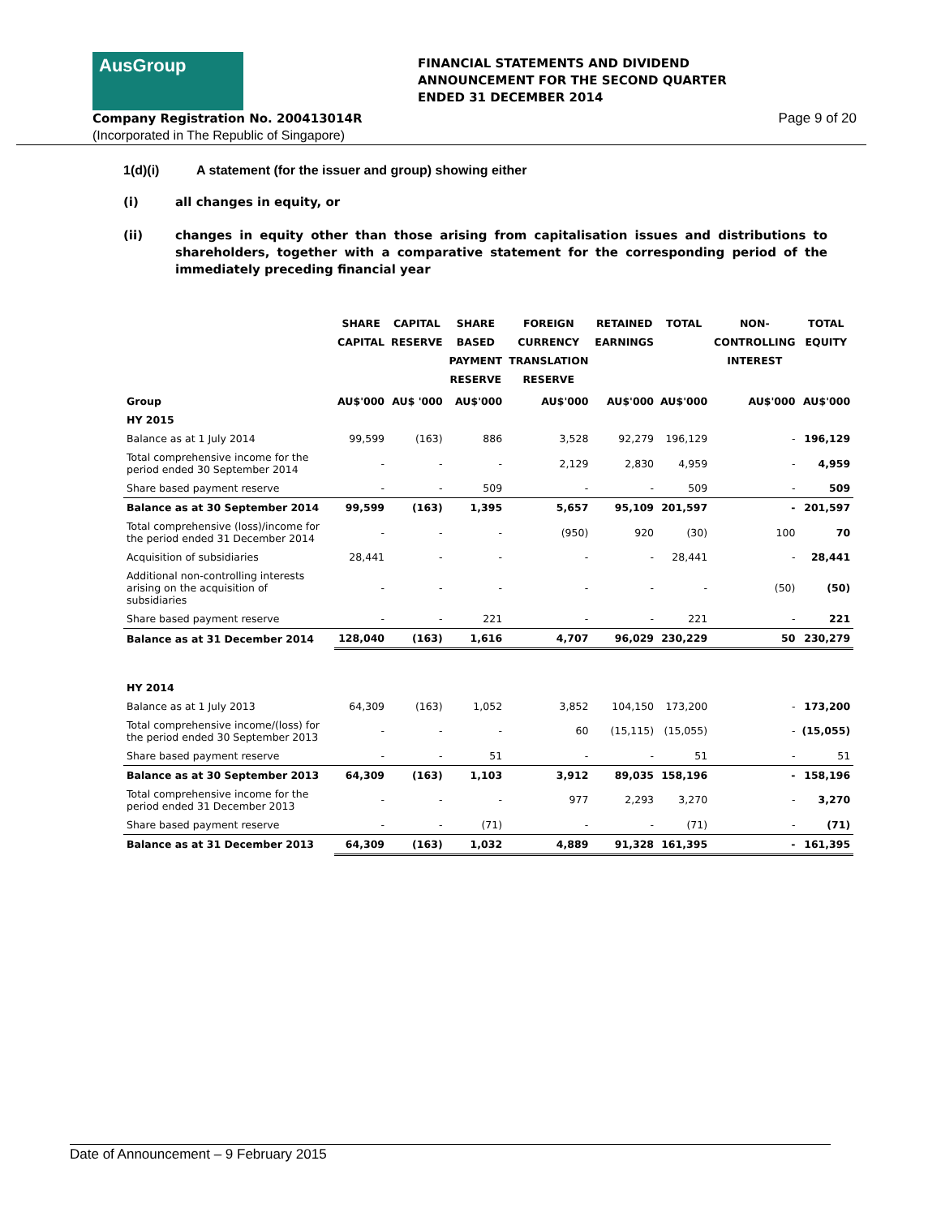AusGroup
FINANCIAL STATEMENTS AND DIVIDEND
ANNOUNCEMENT FOR THE SECOND QUARTER
ENDED 31 DECEMBER 2014
Company Registration No. 200413014R
(Incorporated in The Republic of Singapore)
Page 9 of 20
1(d)(i) A statement (for the issuer and group) showing either
(i) all changes in equity, or
(ii) changes in equity other than those arising from capitalisation issues and distributions to shareholders, together with a comparative statement for the corresponding period of the immediately preceding financial year
| | SHARE CAPITAL | CAPITAL RESERVE | SHARE BASED PAYMENT RESERVE | FOREIGN CURRENCY TRANSLATION RESERVE | RETAINED EARNINGS | TOTAL | NON- CONTROLLING INTEREST | TOTAL EQUITY |
| --- | --- | --- | --- | --- | --- | --- | --- | --- |
| Group | AU$'000 | AU$ '000 | AU$'000 | AU$'000 | AU$'000 | AU$'000 | AU$'000 | AU$'000 |
| HY 2015 | | | | | | | | |
| Balance as at 1 July 2014 | 99,599 | (163) | 886 | 3,528 | 92,279 | 196,129 | - | 196,129 |
| Total comprehensive income for the period ended 30 September 2014 | - | - | - | 2,129 | 2,830 | 4,959 | - | 4,959 |
| Share based payment reserve | - | - | 509 | - | - | 509 | - | 509 |
| Balance as at 30 September 2014 | 99,599 | (163) | 1,395 | 5,657 | 95,109 | 201,597 | - | 201,597 |
| Total comprehensive (loss)/income for the period ended 31 December 2014 | - | - | - | (950) | 920 | (30) | 100 | 70 |
| Acquisition of subsidiaries | 28,441 | - | - | - | - | 28,441 | - | 28,441 |
| Additional non-controlling interests arising on the acquisition of subsidiaries | - | - | - | - | - | - | (50) | (50) |
| Share based payment reserve | - | - | 221 | - | - | 221 | - | 221 |
| Balance as at 31 December 2014 | 128,040 | (163) | 1,616 | 4,707 | 96,029 | 230,229 | 50 | 230,279 |
| HY 2014 | | | | | | | | |
| Balance as at 1 July 2013 | 64,309 | (163) | 1,052 | 3,852 | 104,150 | 173,200 | - | 173,200 |
| Total comprehensive income/(loss) for the period ended 30 September 2013 | - | - | - | 60 | (15,115) | (15,055) | - | (15,055) |
| Share based payment reserve | - | - | 51 | - | - | 51 | - | 51 |
| Balance as at 30 September 2013 | 64,309 | (163) | 1,103 | 3,912 | 89,035 | 158,196 | - | 158,196 |
| Total comprehensive income for the period ended 31 December 2013 | - | - | - | 977 | 2,293 | 3,270 | - | 3,270 |
| Share based payment reserve | - | - | (71) | - | - | (71) | - | (71) |
| Balance as at 31 December 2013 | 64,309 | (163) | 1,032 | 4,889 | 91,328 | 161,395 | - | 161,395 |
Date of Announcement – 9 February 2015